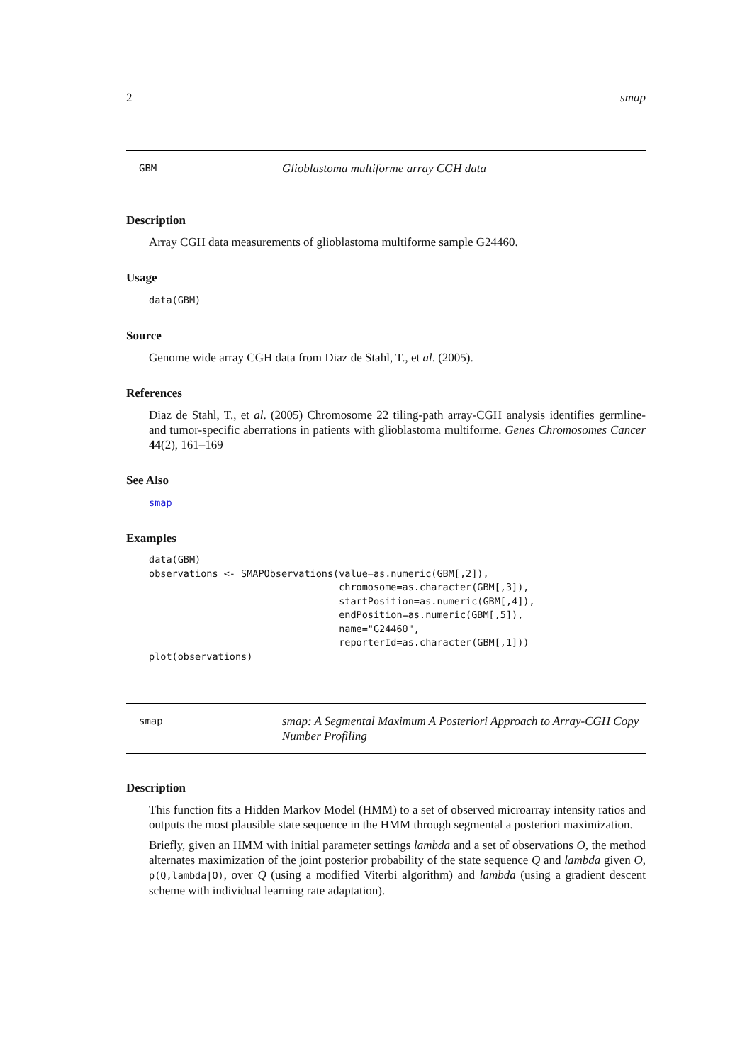2 smap
GBM
Glioblastoma multiforme array CGH data
Description
Array CGH data measurements of glioblastoma multiforme sample G24460.
Usage
data(GBM)
Source
Genome wide array CGH data from Diaz de Stahl, T., et al. (2005).
References
Diaz de Stahl, T., et al. (2005) Chromosome 22 tiling-path array-CGH analysis identifies germline- and tumor-specific aberrations in patients with glioblastoma multiforme. Genes Chromosomes Cancer 44(2), 161–169
See Also
smap
Examples
data(GBM)
observations <- SMAPObservations(value=as.numeric(GBM[,2]),
                                 chromosome=as.character(GBM[,3]),
                                 startPosition=as.numeric(GBM[,4]),
                                 endPosition=as.numeric(GBM[,5]),
                                 name="G24460",
                                 reporterId=as.character(GBM[,1]))
plot(observations)
smap
smap: A Segmental Maximum A Posteriori Approach to Array-CGH Copy Number Profiling
Description
This function fits a Hidden Markov Model (HMM) to a set of observed microarray intensity ratios and outputs the most plausible state sequence in the HMM through segmental a posteriori maximization.
Briefly, given an HMM with initial parameter settings lambda and a set of observations O, the method alternates maximization of the joint posterior probability of the state sequence Q and lambda given O, p(Q,lambda|O), over Q (using a modified Viterbi algorithm) and lambda (using a gradient descent scheme with individual learning rate adaptation).